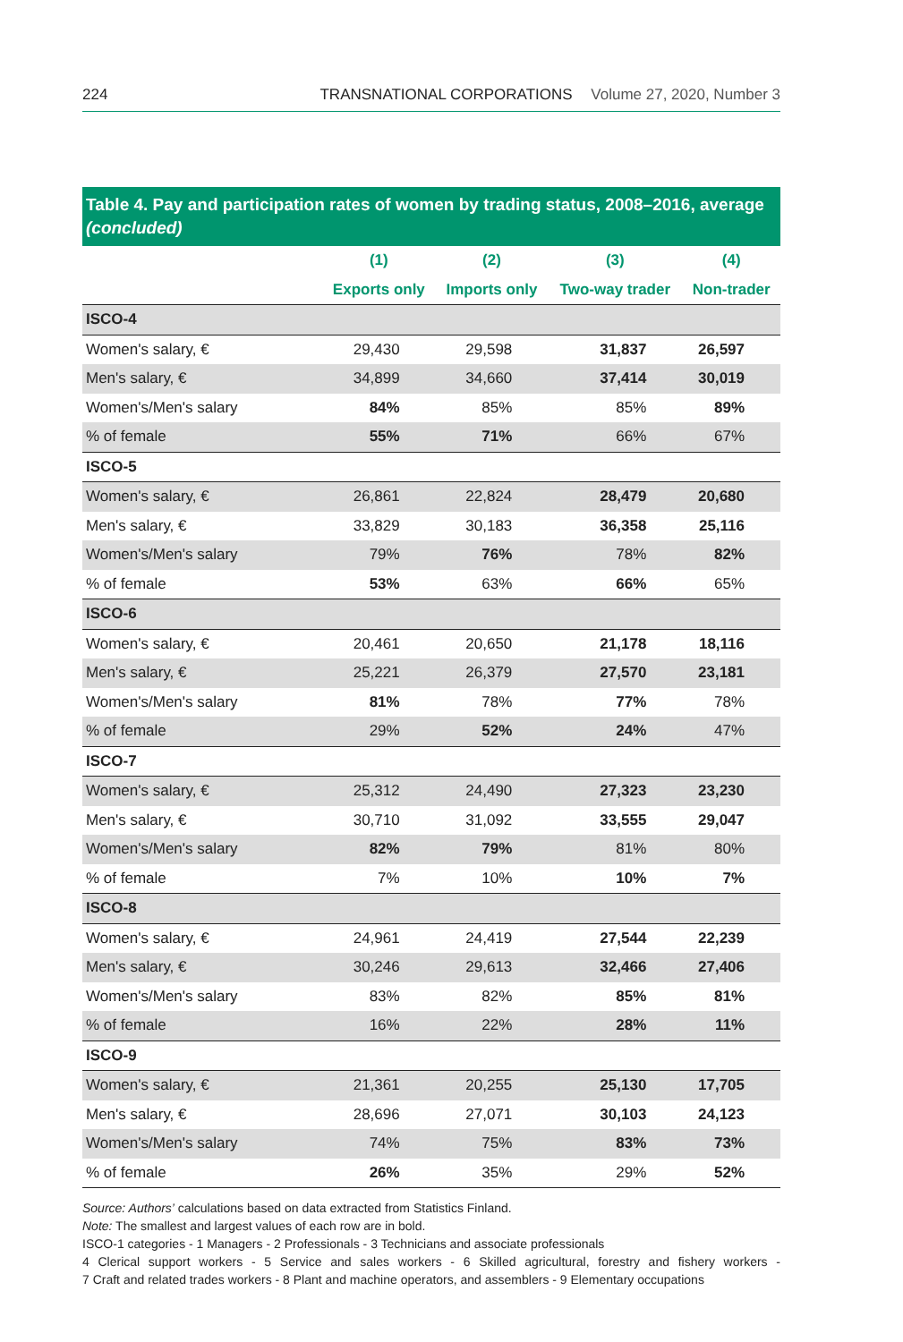224 TRANSNATIONAL CORPORATIONS Volume 27, 2020, Number 3
Table 4. Pay and participation rates of women by trading status, 2008–2016, average (concluded)
| | (1) | (2) | (3) | (4) |
| --- | --- | --- | --- | --- |
| | Exports only | Imports only | Two-way trader | Non-trader |
| ISCO-4 | | | | |
| Women's salary, € | 29,430 | 29,598 | 31,837 | 26,597 |
| Men's salary, € | 34,899 | 34,660 | 37,414 | 30,019 |
| Women's/Men's salary | 84% | 85% | 85% | 89% |
| % of female | 55% | 71% | 66% | 67% |
| ISCO-5 | | | | |
| Women's salary, € | 26,861 | 22,824 | 28,479 | 20,680 |
| Men's salary, € | 33,829 | 30,183 | 36,358 | 25,116 |
| Women's/Men's salary | 79% | 76% | 78% | 82% |
| % of female | 53% | 63% | 66% | 65% |
| ISCO-6 | | | | |
| Women's salary, € | 20,461 | 20,650 | 21,178 | 18,116 |
| Men's salary, € | 25,221 | 26,379 | 27,570 | 23,181 |
| Women's/Men's salary | 81% | 78% | 77% | 78% |
| % of female | 29% | 52% | 24% | 47% |
| ISCO-7 | | | | |
| Women's salary, € | 25,312 | 24,490 | 27,323 | 23,230 |
| Men's salary, € | 30,710 | 31,092 | 33,555 | 29,047 |
| Women's/Men's salary | 82% | 79% | 81% | 80% |
| % of female | 7% | 10% | 10% | 7% |
| ISCO-8 | | | | |
| Women's salary, € | 24,961 | 24,419 | 27,544 | 22,239 |
| Men's salary, € | 30,246 | 29,613 | 32,466 | 27,406 |
| Women's/Men's salary | 83% | 82% | 85% | 81% |
| % of female | 16% | 22% | 28% | 11% |
| ISCO-9 | | | | |
| Women's salary, € | 21,361 | 20,255 | 25,130 | 17,705 |
| Men's salary, € | 28,696 | 27,071 | 30,103 | 24,123 |
| Women's/Men's salary | 74% | 75% | 83% | 73% |
| % of female | 26% | 35% | 29% | 52% |
Source: Authors’ calculations based on data extracted from Statistics Finland.
Note: The smallest and largest values of each row are in bold.
ISCO-1 categories - 1 Managers - 2 Professionals - 3 Technicians and associate professionals
4 Clerical support workers - 5 Service and sales workers - 6 Skilled agricultural, forestry and fishery workers -
7 Craft and related trades workers - 8 Plant and machine operators, and assemblers - 9 Elementary occupations